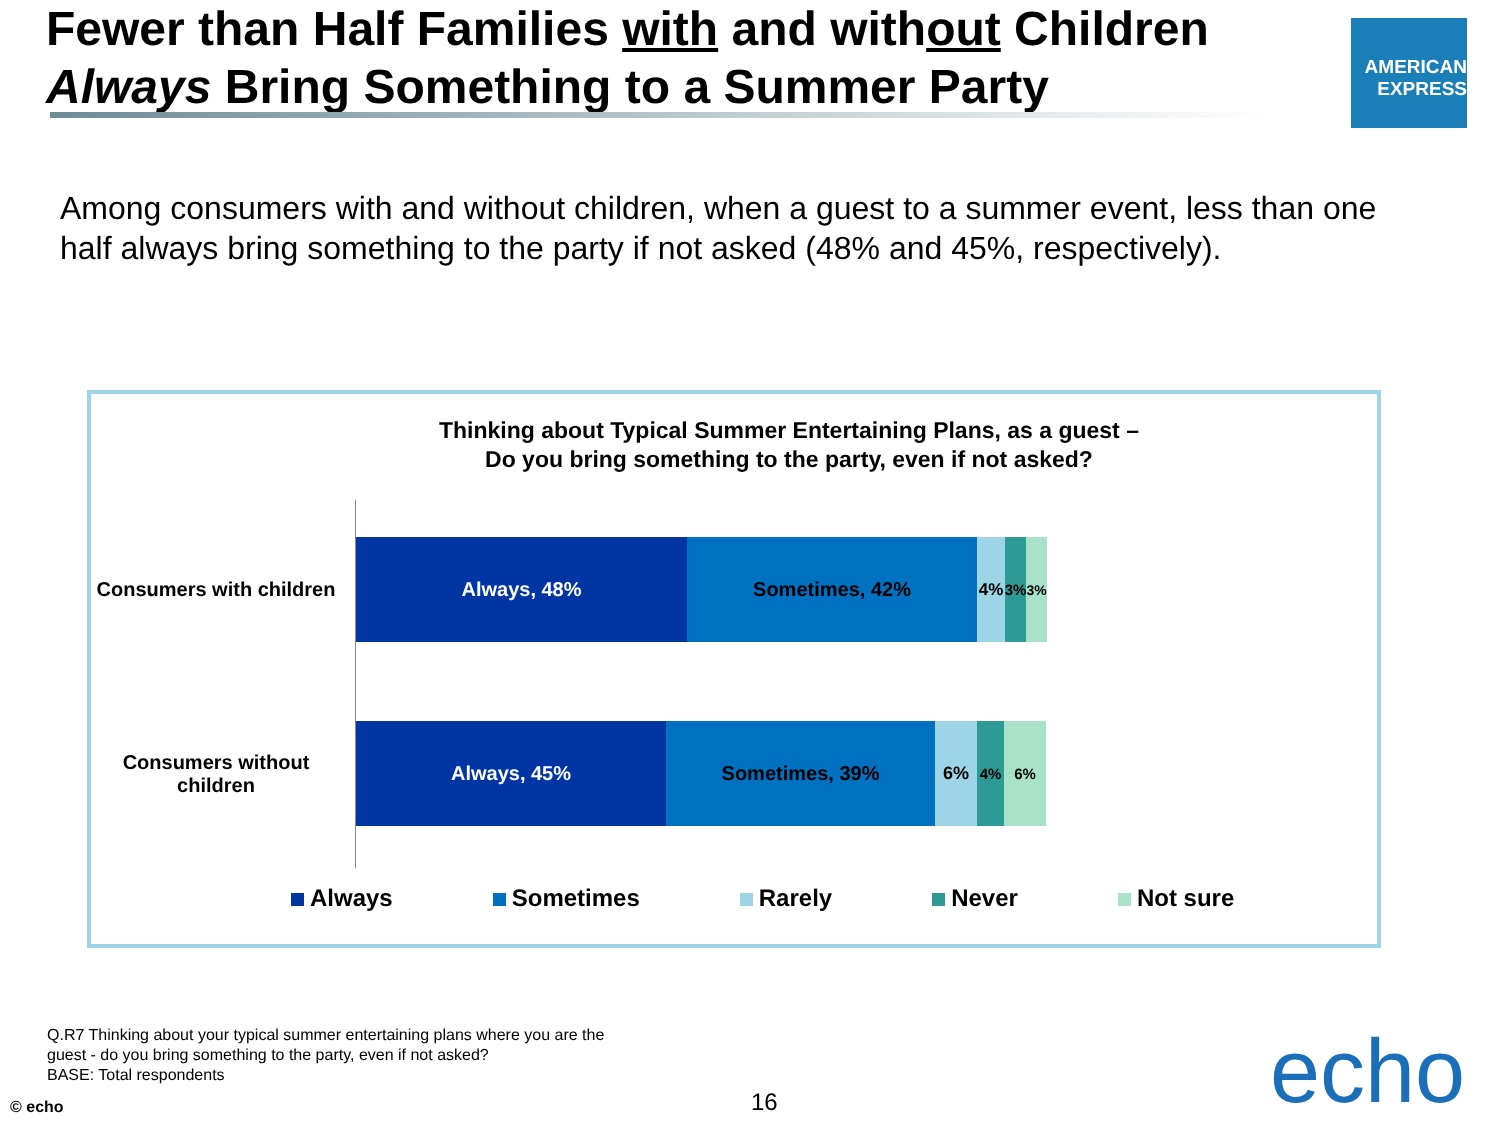Fewer than Half Families with and without Children Always Bring Something to a Summer Party
AMERICAN
EXPRESS
Among consumers with and without children, when a guest to a summer event, less than one half always bring something to the party if not asked (48% and 45%, respectively).
Thinking about Typical Summer Entertaining Plans, as a guest –
Do you bring something to the party, even if not asked?
Consumers with children
Always, 48% Sometimes, 42%
4% 3% 3%
Consumers without children
Always, 45% Sometimes, 39% 6%
4% 6%
Always Sometimes Rarely Never Not sure
Q.R7 Thinking about your typical summer entertaining plans where you are the
guest - do you bring something to the party, even if not asked?
BASE: Total respondents
© echo 16 echo